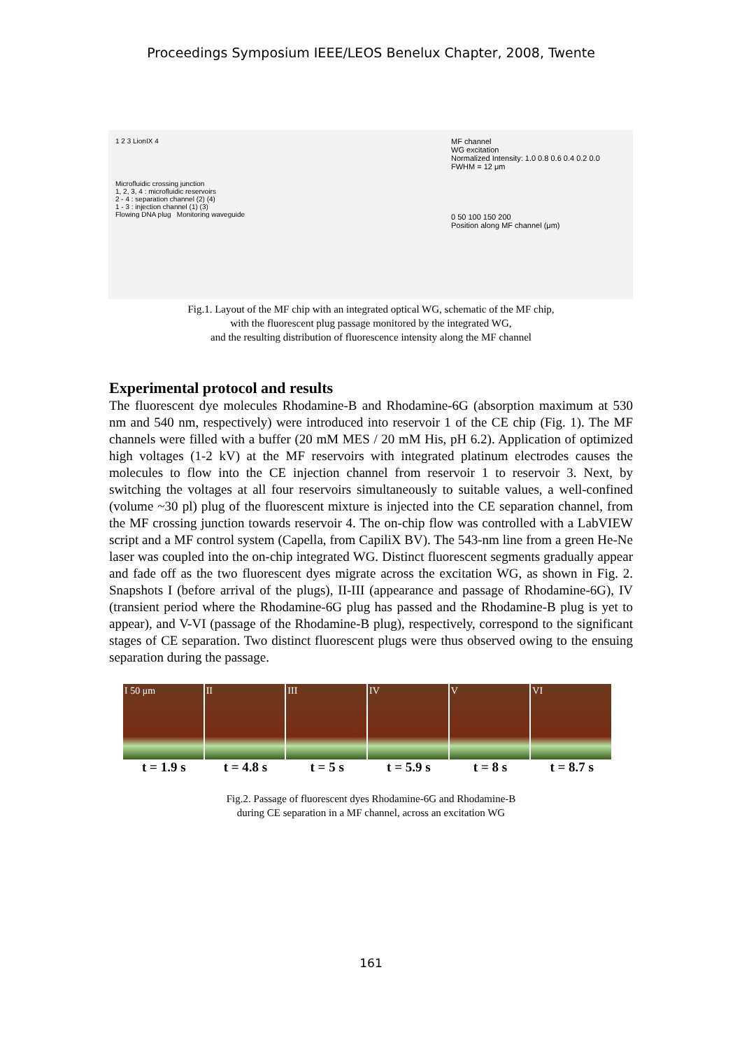Proceedings Symposium IEEE/LEOS Benelux Chapter, 2008, Twente
1 2 3 LionIX 4
Microfluidic crossing junction
1, 2, 3, 4 : microfluidic reservoirs
2 - 4 : separation channel (2) (4)
1 - 3 : injection channel (1) (3)
Flowing DNA plug Monitoring waveguide
MF channel
WG excitation
Normalized Intensity: 1.0 0.8 0.6 0.4 0.2 0.0
FWHM = 12 μm
0 50 100 150 200
Position along MF channel (μm)
Fig.1. Layout of the MF chip with an integrated optical WG, schematic of the MF chip,
with the fluorescent plug passage monitored by the integrated WG,
and the resulting distribution of fluorescence intensity along the MF channel
Experimental protocol and results
The fluorescent dye molecules Rhodamine-B and Rhodamine-6G (absorption maximum at 530 nm and 540 nm, respectively) were introduced into reservoir 1 of the CE chip (Fig. 1). The MF channels were filled with a buffer (20 mM MES / 20 mM His, pH 6.2). Application of optimized high voltages (1-2 kV) at the MF reservoirs with integrated platinum electrodes causes the molecules to flow into the CE injection channel from reservoir 1 to reservoir 3. Next, by switching the voltages at all four reservoirs simultaneously to suitable values, a well-confined (volume ~30 pl) plug of the fluorescent mixture is injected into the CE separation channel, from the MF crossing junction towards reservoir 4. The on-chip flow was controlled with a LabVIEW script and a MF control system (Capella, from CapiliX BV). The 543-nm line from a green He-Ne laser was coupled into the on-chip integrated WG. Distinct fluorescent segments gradually appear and fade off as the two fluorescent dyes migrate across the excitation WG, as shown in Fig. 2. Snapshots I (before arrival of the plugs), II-III (appearance and passage of Rhodamine-6G), IV (transient period where the Rhodamine-6G plug has passed and the Rhodamine-B plug is yet to appear), and V-VI (passage of the Rhodamine-B plug), respectively, correspond to the significant stages of CE separation. Two distinct fluorescent plugs were thus observed owing to the ensuing separation during the passage.
I 50 μm II III IV V VI
t = 1.9 s t = 4.8 s t = 5 s t = 5.9 s t = 8 s t = 8.7 s
Fig.2. Passage of fluorescent dyes Rhodamine-6G and Rhodamine-B
during CE separation in a MF channel, across an excitation WG
161